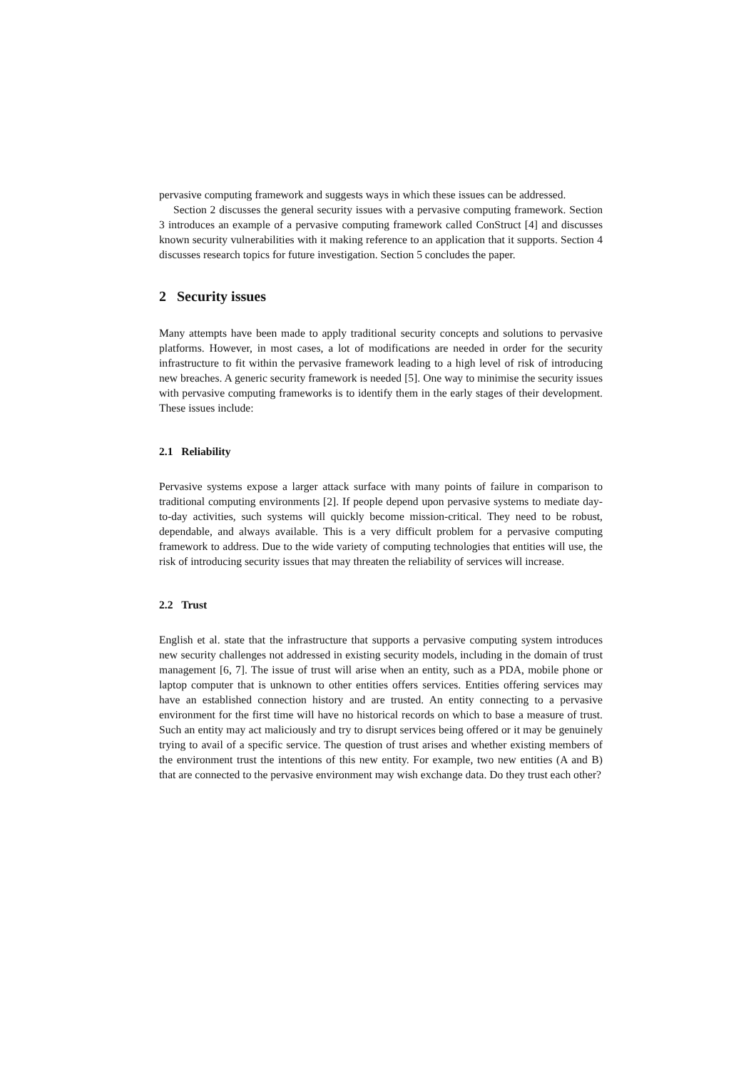pervasive computing framework and suggests ways in which these issues can be addressed.
Section 2 discusses the general security issues with a pervasive computing framework. Section 3 introduces an example of a pervasive computing framework called ConStruct [4] and discusses known security vulnerabilities with it making reference to an application that it supports. Section 4 discusses research topics for future investigation. Section 5 concludes the paper.
2 Security issues
Many attempts have been made to apply traditional security concepts and solutions to pervasive platforms. However, in most cases, a lot of modifications are needed in order for the security infrastructure to fit within the pervasive framework leading to a high level of risk of introducing new breaches. A generic security framework is needed [5]. One way to minimise the security issues with pervasive computing frameworks is to identify them in the early stages of their development. These issues include:
2.1 Reliability
Pervasive systems expose a larger attack surface with many points of failure in comparison to traditional computing environments [2]. If people depend upon pervasive systems to mediate day-to-day activities, such systems will quickly become mission-critical. They need to be robust, dependable, and always available. This is a very difficult problem for a pervasive computing framework to address. Due to the wide variety of computing technologies that entities will use, the risk of introducing security issues that may threaten the reliability of services will increase.
2.2 Trust
English et al. state that the infrastructure that supports a pervasive computing system introduces new security challenges not addressed in existing security models, including in the domain of trust management [6, 7]. The issue of trust will arise when an entity, such as a PDA, mobile phone or laptop computer that is unknown to other entities offers services. Entities offering services may have an established connection history and are trusted. An entity connecting to a pervasive environment for the first time will have no historical records on which to base a measure of trust. Such an entity may act maliciously and try to disrupt services being offered or it may be genuinely trying to avail of a specific service. The question of trust arises and whether existing members of the environment trust the intentions of this new entity. For example, two new entities (A and B) that are connected to the pervasive environment may wish exchange data. Do they trust each other?